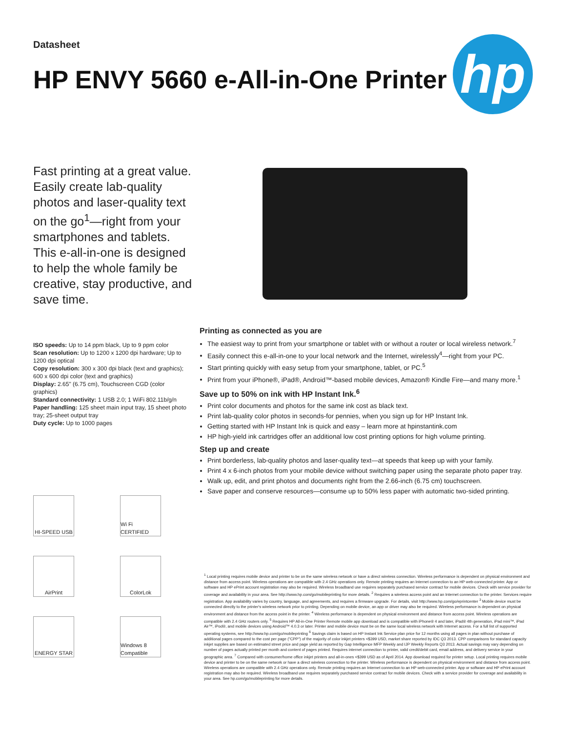Datasheet
HP ENVY 5660 e-All-in-One Printer
hp
Fast printing at a great value. Easily create lab-quality photos and laser-quality text on the go<sup>1</sup>—right from your smartphones and tablets. This e-all-in-one is designed to help the whole family be creative, stay productive, and save time.
ISO speeds: Up to 14 ppm black, Up to 9 ppm color
Scan resolution: Up to 1200 x 1200 dpi hardware; Up to 1200 dpi optical
Copy resolution: 300 x 300 dpi black (text and graphics); 600 x 600 dpi color (text and graphics)
Display: 2.65" (6.75 cm), Touchscreen CGD (color graphics)
Standard connectivity: 1 USB 2.0; 1 WiFi 802.11b/g/n
Paper handling: 125 sheet main input tray, 15 sheet photo tray; 25-sheet output tray
Duty cycle: Up to 1000 pages
HI-SPEED USB
Wi Fi CERTIFIED
AirPrint
ColorLok
ENERGY STAR
Windows 8 Compatible
Printing as connected as you are
The easiest way to print from your smartphone or tablet with or without a router or local wireless network.<sup>7</sup>
Easily connect this e-all-in-one to your local network and the Internet, wirelessly<sup>4</sup>—right from your PC.
Start printing quickly with easy setup from your smartphone, tablet, or PC.<sup>5</sup>
Print from your iPhone®, iPad®, Android™-based mobile devices, Amazon® Kindle Fire—and many more.<sup>1</sup>
Save up to 50% on ink with HP Instant Ink.<sup>6</sup>
Print color documents and photos for the same ink cost as black text.
Print lab-quality color photos in seconds-for pennies, when you sign up for HP Instant Ink.
Getting started with HP Instant Ink is quick and easy – learn more at hpinstantink.com
HP high-yield ink cartridges offer an additional low cost printing options for high volume printing.
Step up and create
Print borderless, lab-quality photos and laser-quality text—at speeds that keep up with your family.
Print 4 x 6-inch photos from your mobile device without switching paper using the separate photo paper tray.
Walk up, edit, and print photos and documents right from the 2.66-inch (6.75 cm) touchscreen.
Save paper and conserve resources—consume up to 50% less paper with automatic two-sided printing.
<sup>1</sup> Local printing requires mobile device and printer to be on the same wireless network or have a direct wireless connection. Wireless performance is dependent on physical environment and distance from access point. Wireless operations are compatible with 2.4 GHz operations only. Remote printing requires an Internet connection to an HP web-connected printer. App or software and HP ePrint account registration may also be required. Wireless broadband use requires separately purchased service contract for mobile devices. Check with service provider for coverage and availability in your area. See http://www.hp.com/go/mobileprinting for more details. <sup>2</sup> Requires a wireless access point and an Internet connection to the printer. Services require registration. App availability varies by country, language, and agreements, and requires a firmware upgrade. For details, visit http://www.hp.com/go/eprintcenter <sup>3</sup> Mobile device must be connected directly to the printer's wireless network prior to printing. Depending on mobile device, an app or driver may also be required. Wireless performance is dependent on physical environment and distance from the access point in the printer. <sup>4</sup> Wireless performance is dependent on physical environment and distance from access point. Wireless operations are compatible with 2.4 GHz routers only. <sup>5</sup> Requires HP All-in-One Printer Remote mobile app download and is compatible with iPhone® 4 and later, iPad® 4th generation, iPad mini™, iPad Air™, iPod®, and mobile devices using Android™ 4.0.3 or later. Printer and mobile device must be on the same local wireless network with Internet access. For a full list of supported operating systems, see http://www.hp.com/go/mobileprinting <sup>6</sup> Savings claim is based on HP Instant Ink Service plan price for 12 months using all pages in plan without purchase of additional pages compared to the cost per page ("CPP") of the majority of color inkjet printers <$399 USD, market share reported by IDC Q3 2013. CPP comparisons for standard capacity inkjet supplies are based on estimated street price and page yield as reported by Gap Intelligence MFP Weekly and IJP Weekly Reports Q3 2013. Actual savings may vary depending on number of pages actually printed per month and content of pages printed. Requires internet connection to printer, valid credit/debit card, email address, and delivery service in your geographic area. <sup>7</sup> Compared with consumer/home office inkjet printers and all-in-ones <$399 USD as of April 2014. App download required for printer setup. Local printing requires mobile device and printer to be on the same network or have a direct wireless connection to the printer. Wireless performance is dependent on physical environment and distance from access point. Wireless operations are compatible with 2.4 GHz operations only. Remote printing requires an Internet connection to an HP web-connected printer. App or software and HP ePrint account registration may also be required. Wireless broadband use requires separately purchased service contract for mobile devices. Check with a service provider for coverage and availability in your area. See hp.com/go/mobileprinting for more details.